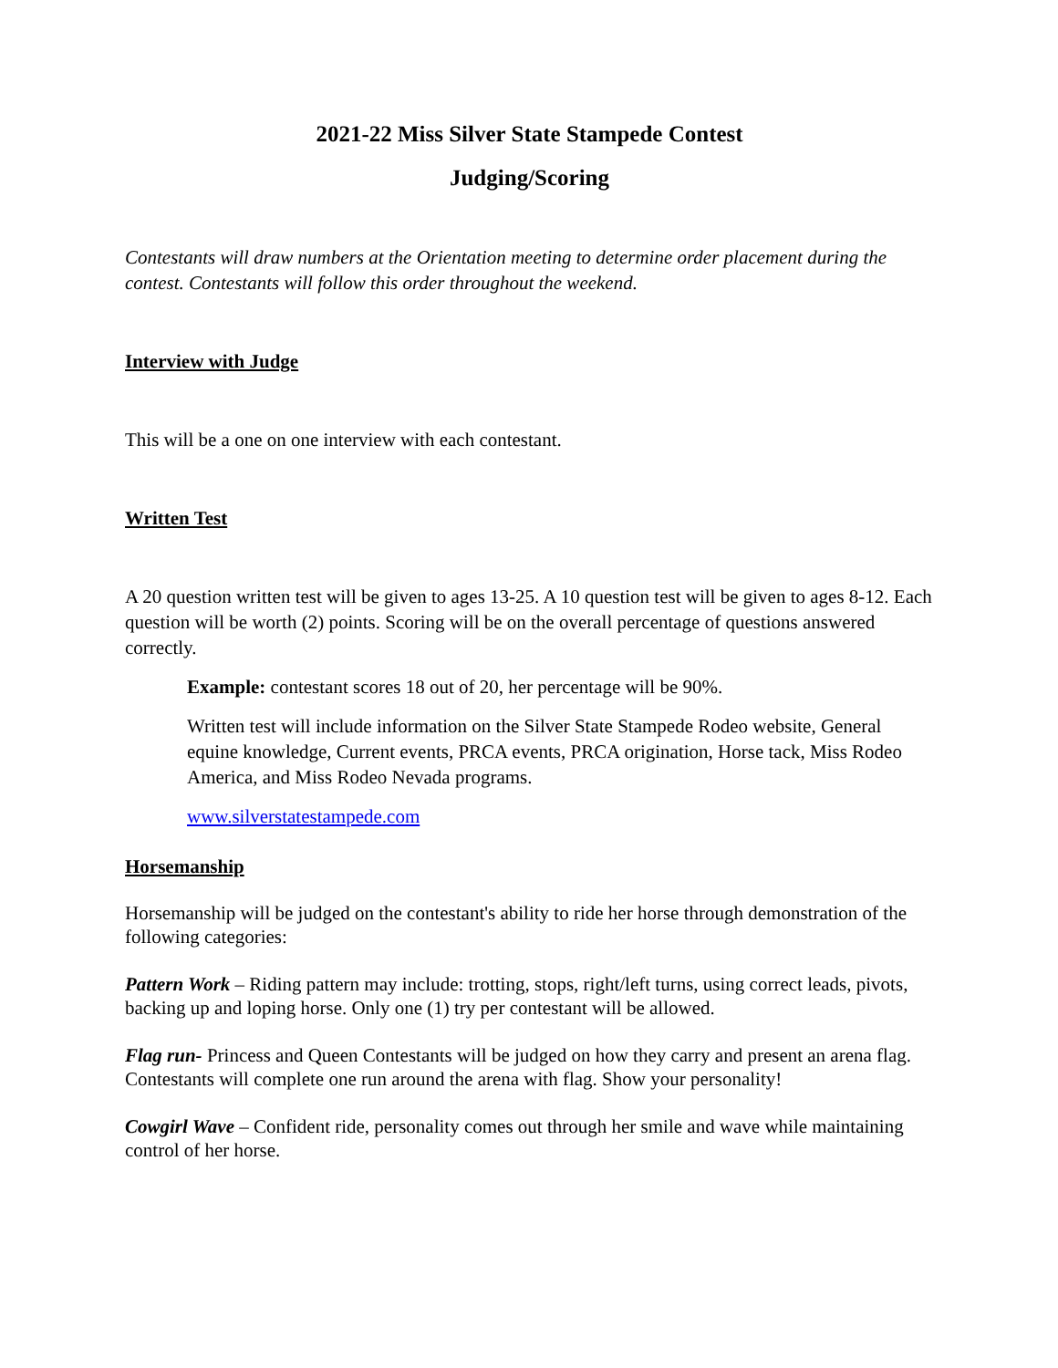2021-22 Miss Silver State Stampede Contest
Judging/Scoring
Contestants will draw numbers at the Orientation meeting to determine order placement during the contest. Contestants will follow this order throughout the weekend.
Interview with Judge
This will be a one on one interview with each contestant.
Written Test
A 20 question written test will be given to ages 13-25. A 10 question test will be given to ages 8-12. Each question will be worth (2) points. Scoring will be on the overall percentage of questions answered correctly.
Example: contestant scores 18 out of 20, her percentage will be 90%.
Written test will include information on the Silver State Stampede Rodeo website, General equine knowledge, Current events, PRCA events, PRCA origination, Horse tack, Miss Rodeo America, and Miss Rodeo Nevada programs.
www.silverstatestampede.com
Horsemanship
Horsemanship will be judged on the contestant's ability to ride her horse through demonstration of the following categories:
Pattern Work – Riding pattern may include: trotting, stops, right/left turns, using correct leads, pivots, backing up and loping horse. Only one (1) try per contestant will be allowed.
Flag run- Princess and Queen Contestants will be judged on how they carry and present an arena flag. Contestants will complete one run around the arena with flag. Show your personality!
Cowgirl Wave – Confident ride, personality comes out through her smile and wave while maintaining control of her horse.